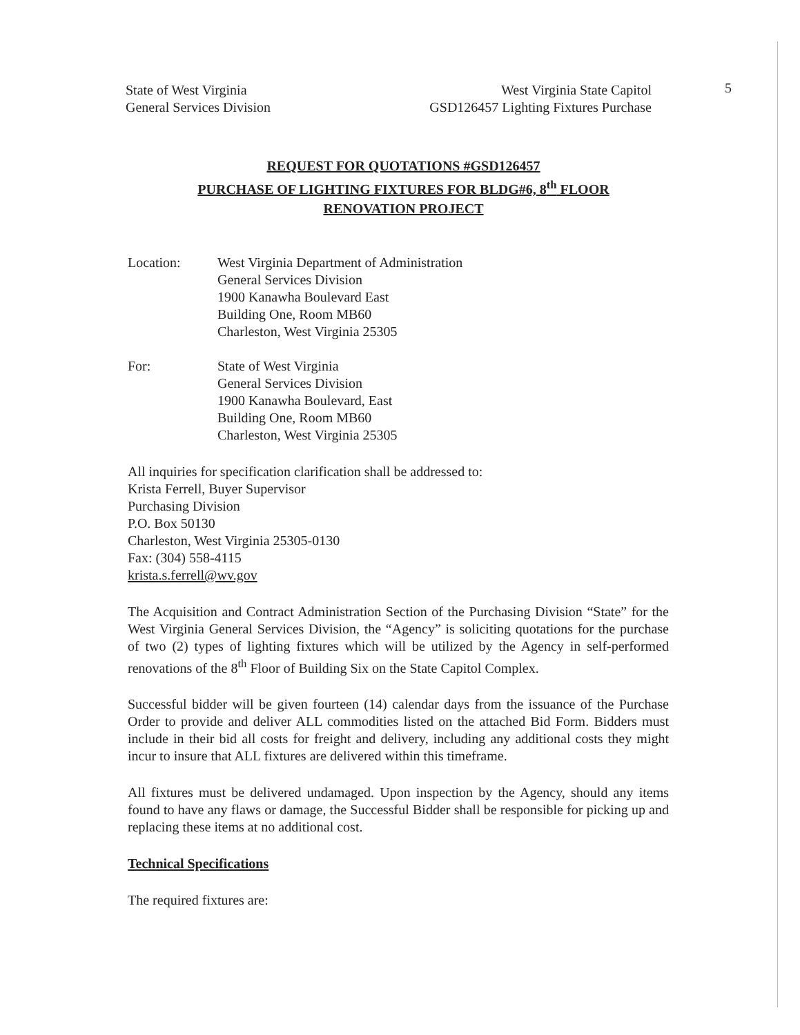5
State of West Virginia
General Services Division
West Virginia State Capitol
GSD126457 Lighting Fixtures Purchase
REQUEST FOR QUOTATIONS #GSD126457
PURCHASE OF LIGHTING FIXTURES FOR BLDG#6, 8<sup>th</sup> FLOOR
RENOVATION PROJECT
Location: West Virginia Department of Administration
General Services Division
1900 Kanawha Boulevard East
Building One, Room MB60
Charleston, West Virginia 25305
For: State of West Virginia
General Services Division
1900 Kanawha Boulevard, East
Building One, Room MB60
Charleston, West Virginia 25305
All inquiries for specification clarification shall be addressed to:
Krista Ferrell, Buyer Supervisor
Purchasing Division
P.O. Box 50130
Charleston, West Virginia 25305-0130
Fax: (304) 558-4115
krista.s.ferrell@wv.gov
The Acquisition and Contract Administration Section of the Purchasing Division “State” for the West Virginia General Services Division, the “Agency” is soliciting quotations for the purchase of two (2) types of lighting fixtures which will be utilized by the Agency in self-performed renovations of the 8<sup>th</sup> Floor of Building Six on the State Capitol Complex.
Successful bidder will be given fourteen (14) calendar days from the issuance of the Purchase Order to provide and deliver ALL commodities listed on the attached Bid Form. Bidders must include in their bid all costs for freight and delivery, including any additional costs they might incur to insure that ALL fixtures are delivered within this timeframe.
All fixtures must be delivered undamaged. Upon inspection by the Agency, should any items found to have any flaws or damage, the Successful Bidder shall be responsible for picking up and replacing these items at no additional cost.
Technical Specifications
The required fixtures are: